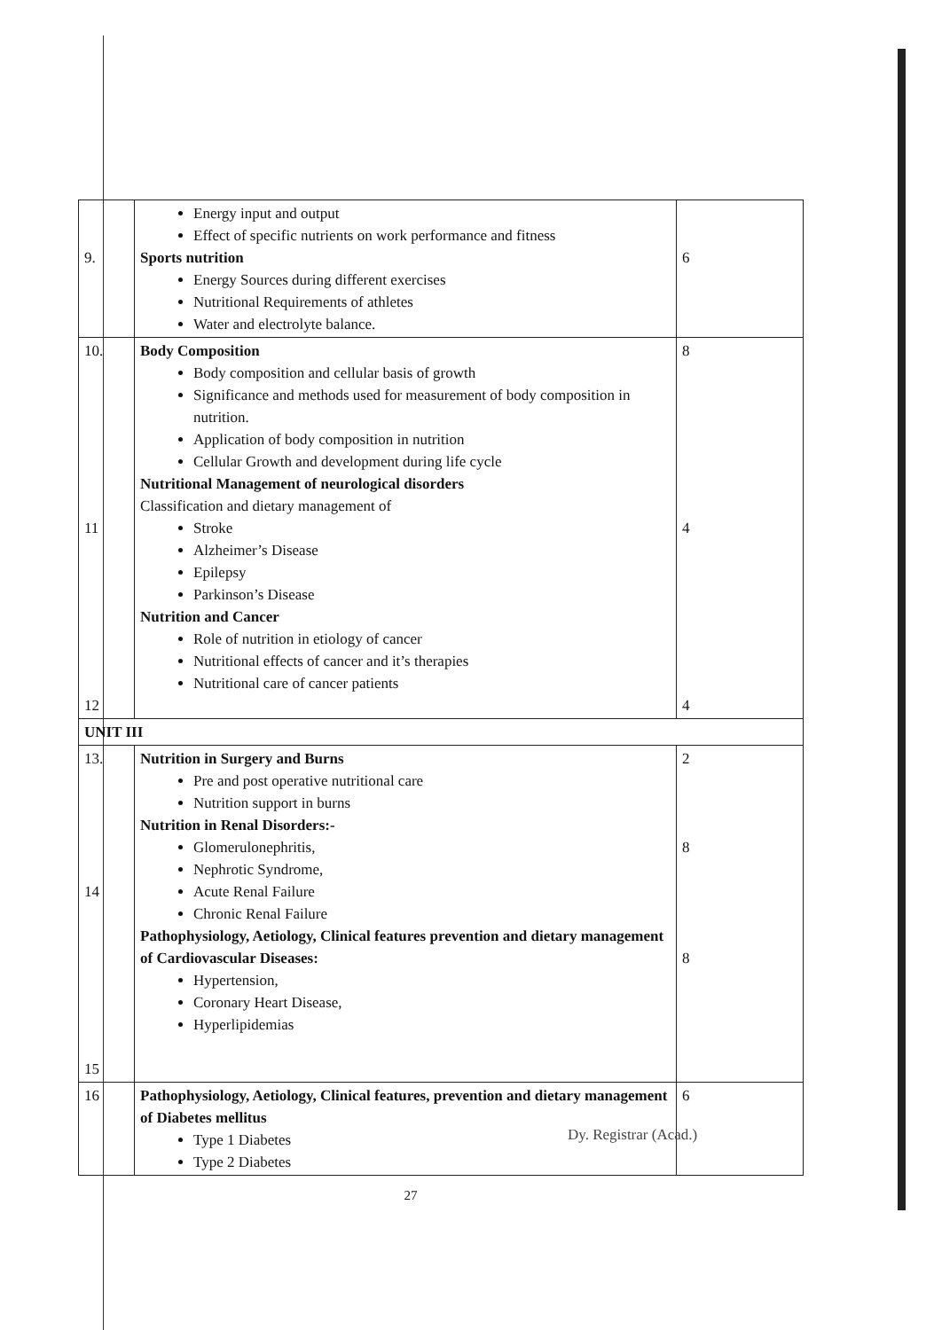| 9. | Energy input and output Effect of specific nutrients on work performance and fitness Sports nutrition Energy Sources during different exercises Nutritional Requirements of athletes Water and electrolyte balance. | 6 |
| 10. 11 12 | Body Composition Body composition and cellular basis of growth Significance and methods used for measurement of body composition in nutrition. Application of body composition in nutrition Cellular Growth and development during life cycle Nutritional Management of neurological disorders Classification and dietary management of Stroke Alzheimer’s Disease Epilepsy Parkinson’s Disease Nutrition and Cancer Role of nutrition in etiology of cancer Nutritional effects of cancer and it’s therapies Nutritional care of cancer patients | 8 4 4 |
| UNIT III | | |
| 13. 14 15 | Nutrition in Surgery and Burns Pre and post operative nutritional care Nutrition support in burns Nutrition in Renal Disorders:- Glomerulonephritis, Nephrotic Syndrome, Acute Renal Failure Chronic Renal Failure Pathophysiology, Aetiology, Clinical features prevention and dietary management of Cardiovascular Diseases: Hypertension, Coronary Heart Disease, Hyperlipidemias | 2 8 8 |
| 16 | Pathophysiology, Aetiology, Clinical features, prevention and dietary management of Diabetes mellitus Type 1 Diabetes Type 2 Diabetes | 6 |
Dy. Registrar (Acad.)
27